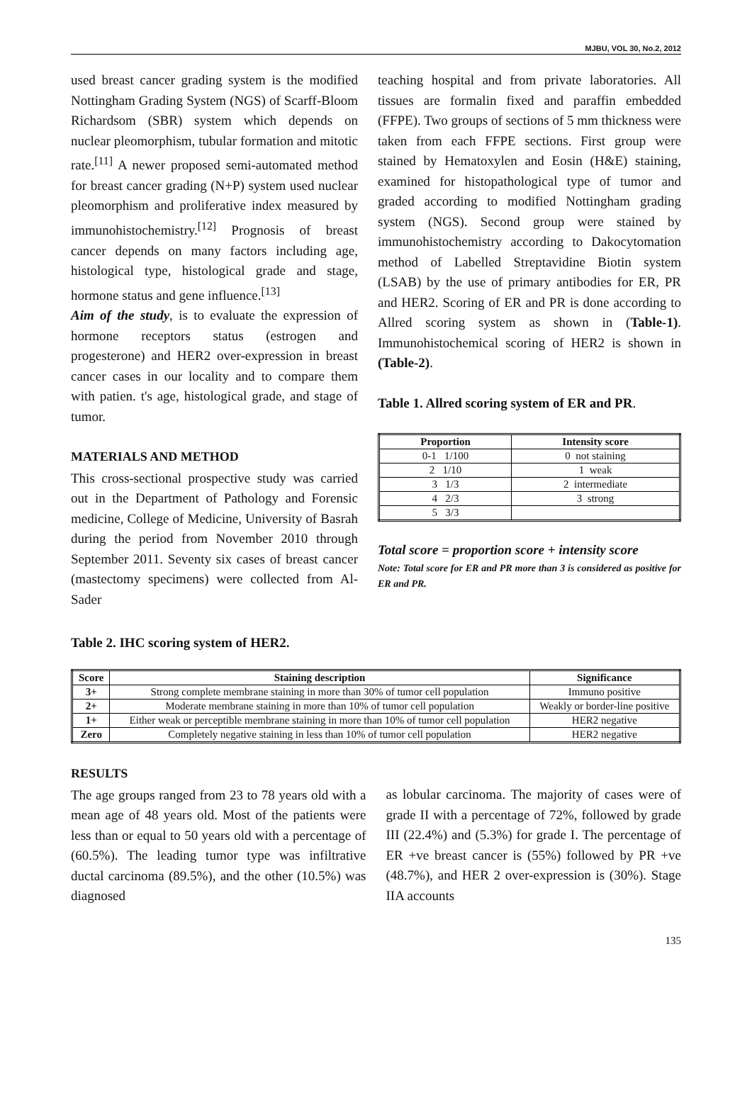MJBU, VOL 30, No.2, 2012
used breast cancer grading system is the modified Nottingham Grading System (NGS) of Scarff-Bloom Richardsom (SBR) system which depends on nuclear pleomorphism, tubular formation and mitotic rate.<sup>[11]</sup> A newer proposed semi-automated method for breast cancer grading (N+P) system used nuclear pleomorphism and proliferative index measured by immunohistochemistry.<sup>[12]</sup> Prognosis of breast cancer depends on many factors including age, histological type, histological grade and stage, hormone status and gene influence.<sup>[13]</sup>
Aim of the study, is to evaluate the expression of hormone receptors status (estrogen and progesterone) and HER2 over-expression in breast cancer cases in our locality and to compare them with patien. t's age, histological grade, and stage of tumor.
MATERIALS AND METHOD
This cross-sectional prospective study was carried out in the Department of Pathology and Forensic medicine, College of Medicine, University of Basrah during the period from November 2010 through September 2011. Seventy six cases of breast cancer (mastectomy specimens) were collected from Al-Sader
teaching hospital and from private laboratories. All tissues are formalin fixed and paraffin embedded (FFPE). Two groups of sections of 5 mm thickness were taken from each FFPE sections. First group were stained by Hematoxylen and Eosin (H&E) staining, examined for histopathological type of tumor and graded according to modified Nottingham grading system (NGS). Second group were stained by immunohistochemistry according to Dakocytomation method of Labelled Streptavidine Biotin system (LSAB) by the use of primary antibodies for ER, PR and HER2. Scoring of ER and PR is done according to Allred scoring system as shown in (Table-1). Immunohistochemical scoring of HER2 is shown in (Table-2).
Table 1. Allred scoring system of ER and PR.
| Proportion | Intensity score |
| --- | --- |
| 0-1 1/100 | 0 not staining |
| 2 1/10 | 1 weak |
| 3 1/3 | 2 intermediate |
| 4 2/3 | 3 strong |
| 5 3/3 | |
Total score = proportion score + intensity score
Note: Total score for ER and PR more than 3 is considered as positive for ER and PR.
Table 2. IHC scoring system of HER2.
| Score | Staining description | Significance |
| --- | --- | --- |
| 3+ | Strong complete membrane staining in more than 30% of tumor cell population | Immuno positive |
| 2+ | Moderate membrane staining in more than 10% of tumor cell population | Weakly or border-line positive |
| 1+ | Either weak or perceptible membrane staining in more than 10% of tumor cell population | HER2 negative |
| Zero | Completely negative staining in less than 10% of tumor cell population | HER2 negative |
RESULTS
The age groups ranged from 23 to 78 years old with a mean age of 48 years old. Most of the patients were less than or equal to 50 years old with a percentage of (60.5%). The leading tumor type was infiltrative ductal carcinoma (89.5%), and the other (10.5%) was diagnosed
as lobular carcinoma. The majority of cases were of grade II with a percentage of 72%, followed by grade III (22.4%) and (5.3%) for grade I. The percentage of ER +ve breast cancer is (55%) followed by PR +ve (48.7%), and HER 2 over-expression is (30%). Stage IIA accounts
135